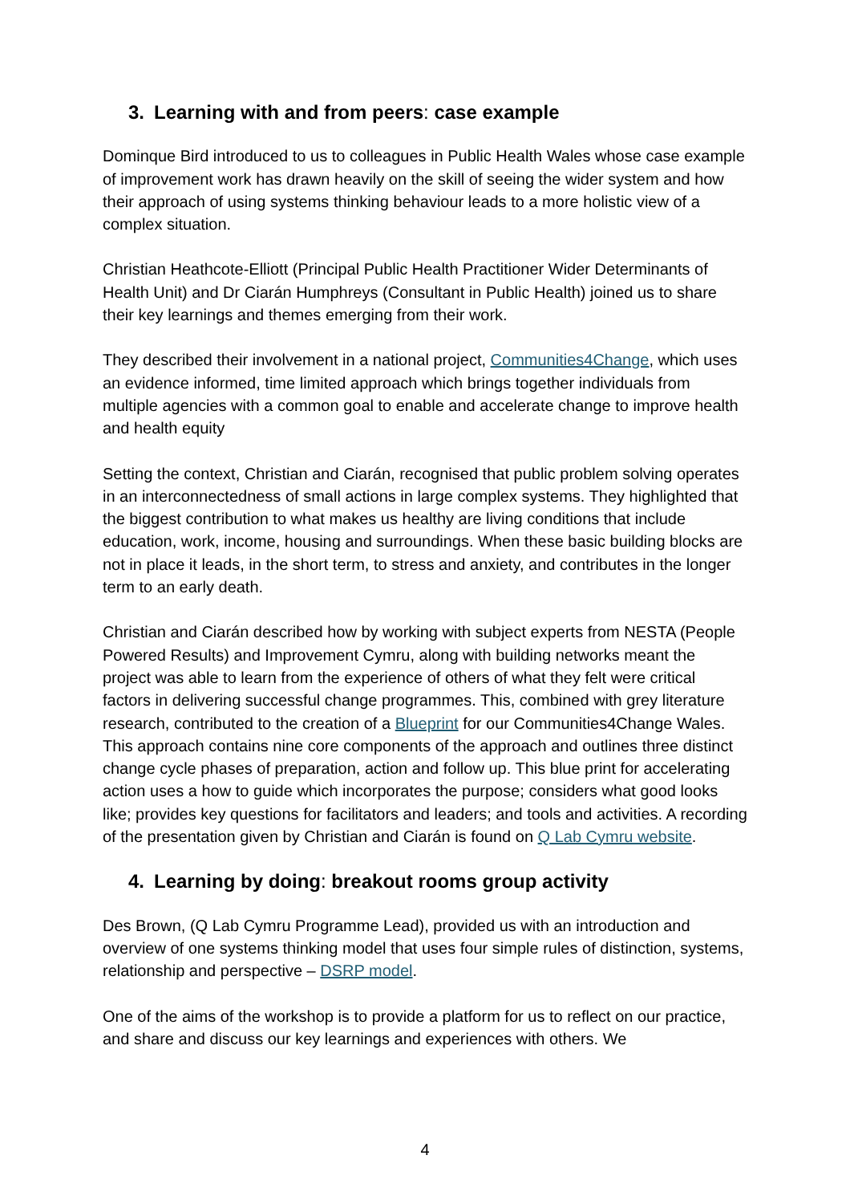3. Learning with and from peers: case example
Dominque Bird introduced to us to colleagues in Public Health Wales whose case example of improvement work has drawn heavily on the skill of seeing the wider system and how their approach of using systems thinking behaviour leads to a more holistic view of a complex situation.
Christian Heathcote-Elliott (Principal Public Health Practitioner Wider Determinants of Health Unit) and Dr Ciarán Humphreys (Consultant in Public Health) joined us to share their key learnings and themes emerging from their work.
They described their involvement in a national project, Communities4Change, which uses an evidence informed, time limited approach which brings together individuals from multiple agencies with a common goal to enable and accelerate change to improve health and health equity
Setting the context, Christian and Ciarán, recognised that public problem solving operates in an interconnectedness of small actions in large complex systems. They highlighted that the biggest contribution to what makes us healthy are living conditions that include education, work, income, housing and surroundings. When these basic building blocks are not in place it leads, in the short term, to stress and anxiety, and contributes in the longer term to an early death.
Christian and Ciarán described how by working with subject experts from NESTA (People Powered Results) and Improvement Cymru, along with building networks meant the project was able to learn from the experience of others of what they felt were critical factors in delivering successful change programmes. This, combined with grey literature research, contributed to the creation of a Blueprint for our Communities4Change Wales. This approach contains nine core components of the approach and outlines three distinct change cycle phases of preparation, action and follow up. This blue print for accelerating action uses a how to guide which incorporates the purpose; considers what good looks like; provides key questions for facilitators and leaders; and tools and activities. A recording of the presentation given by Christian and Ciarán is found on Q Lab Cymru website.
4. Learning by doing: breakout rooms group activity
Des Brown, (Q Lab Cymru Programme Lead), provided us with an introduction and overview of one systems thinking model that uses four simple rules of distinction, systems, relationship and perspective – DSRP model.
One of the aims of the workshop is to provide a platform for us to reflect on our practice, and share and discuss our key learnings and experiences with others. We
4